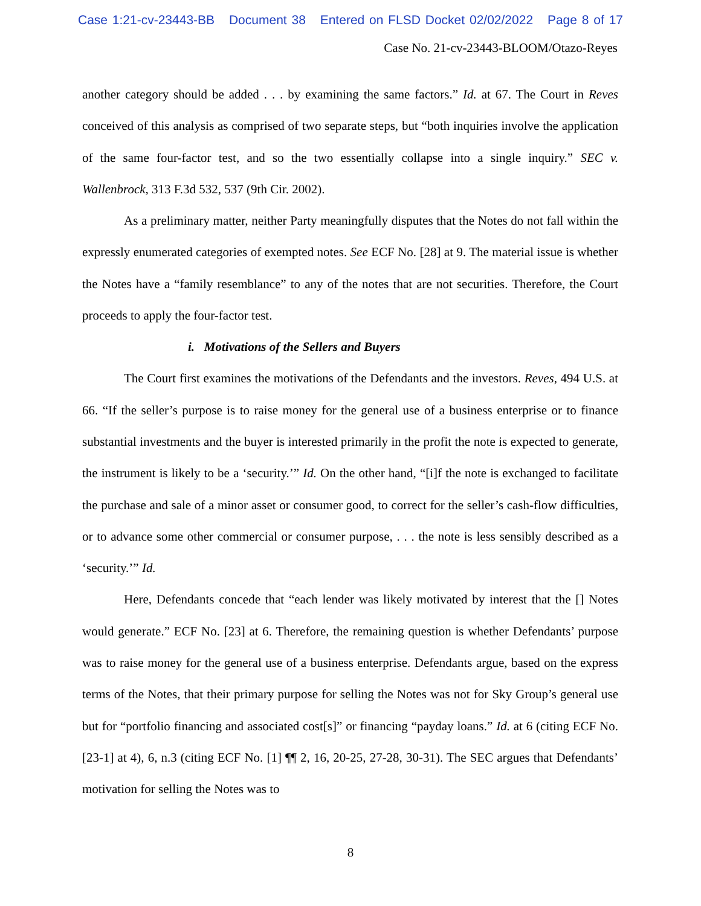Case 1:21-cv-23443-BB Document 38 Entered on FLSD Docket 02/02/2022 Page 8 of 17
Case No. 21-cv-23443-BLOOM/Otazo-Reyes
another category should be added . . . by examining the same factors.” Id. at 67. The Court in Reves conceived of this analysis as comprised of two separate steps, but “both inquiries involve the application of the same four-factor test, and so the two essentially collapse into a single inquiry.” SEC v. Wallenbrock, 313 F.3d 532, 537 (9th Cir. 2002).
As a preliminary matter, neither Party meaningfully disputes that the Notes do not fall within the expressly enumerated categories of exempted notes. See ECF No. [28] at 9. The material issue is whether the Notes have a “family resemblance” to any of the notes that are not securities. Therefore, the Court proceeds to apply the four-factor test.
i. Motivations of the Sellers and Buyers
The Court first examines the motivations of the Defendants and the investors. Reves, 494 U.S. at 66. “If the seller’s purpose is to raise money for the general use of a business enterprise or to finance substantial investments and the buyer is interested primarily in the profit the note is expected to generate, the instrument is likely to be a ‘security.’” Id. On the other hand, “[i]f the note is exchanged to facilitate the purchase and sale of a minor asset or consumer good, to correct for the seller’s cash-flow difficulties, or to advance some other commercial or consumer purpose, . . . the note is less sensibly described as a ‘security.’” Id.
Here, Defendants concede that “each lender was likely motivated by interest that the [] Notes would generate.” ECF No. [23] at 6. Therefore, the remaining question is whether Defendants’ purpose was to raise money for the general use of a business enterprise. Defendants argue, based on the express terms of the Notes, that their primary purpose for selling the Notes was not for Sky Group’s general use but for “portfolio financing and associated cost[s]” or financing “payday loans.” Id. at 6 (citing ECF No. [23-1] at 4), 6, n.3 (citing ECF No. [1] ¶¶ 2, 16, 20-25, 27-28, 30-31). The SEC argues that Defendants’ motivation for selling the Notes was to
8